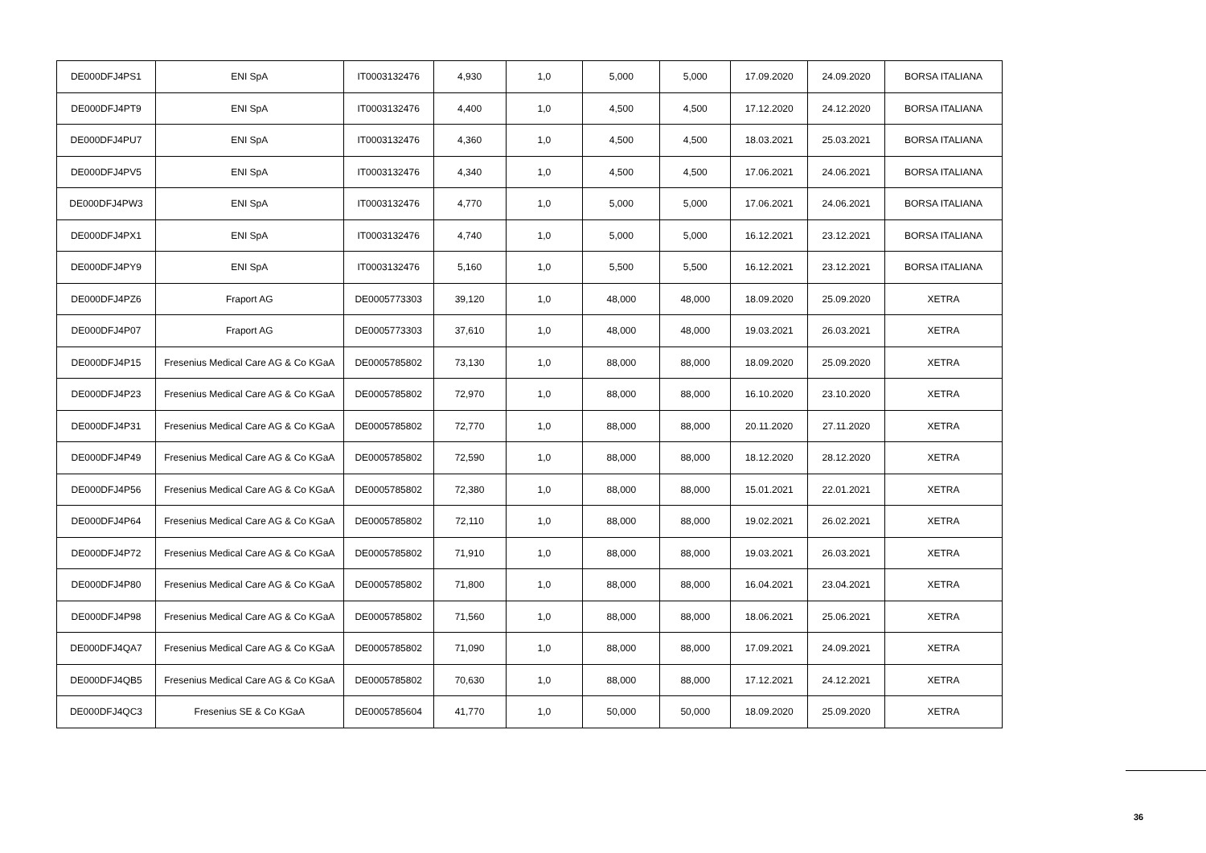| DE000DFJ4PS1 | ENI SpA | IT0003132476 | 4,930 | 1,0 | 5,000 | 5,000 | 17.09.2020 | 24.09.2020 | BORSA ITALIANA |
| DE000DFJ4PT9 | ENI SpA | IT0003132476 | 4,400 | 1,0 | 4,500 | 4,500 | 17.12.2020 | 24.12.2020 | BORSA ITALIANA |
| DE000DFJ4PU7 | ENI SpA | IT0003132476 | 4,360 | 1,0 | 4,500 | 4,500 | 18.03.2021 | 25.03.2021 | BORSA ITALIANA |
| DE000DFJ4PV5 | ENI SpA | IT0003132476 | 4,340 | 1,0 | 4,500 | 4,500 | 17.06.2021 | 24.06.2021 | BORSA ITALIANA |
| DE000DFJ4PW3 | ENI SpA | IT0003132476 | 4,770 | 1,0 | 5,000 | 5,000 | 17.06.2021 | 24.06.2021 | BORSA ITALIANA |
| DE000DFJ4PX1 | ENI SpA | IT0003132476 | 4,740 | 1,0 | 5,000 | 5,000 | 16.12.2021 | 23.12.2021 | BORSA ITALIANA |
| DE000DFJ4PY9 | ENI SpA | IT0003132476 | 5,160 | 1,0 | 5,500 | 5,500 | 16.12.2021 | 23.12.2021 | BORSA ITALIANA |
| DE000DFJ4PZ6 | Fraport AG | DE0005773303 | 39,120 | 1,0 | 48,000 | 48,000 | 18.09.2020 | 25.09.2020 | XETRA |
| DE000DFJ4P07 | Fraport AG | DE0005773303 | 37,610 | 1,0 | 48,000 | 48,000 | 19.03.2021 | 26.03.2021 | XETRA |
| DE000DFJ4P15 | Fresenius Medical Care AG & Co KGaA | DE0005785802 | 73,130 | 1,0 | 88,000 | 88,000 | 18.09.2020 | 25.09.2020 | XETRA |
| DE000DFJ4P23 | Fresenius Medical Care AG & Co KGaA | DE0005785802 | 72,970 | 1,0 | 88,000 | 88,000 | 16.10.2020 | 23.10.2020 | XETRA |
| DE000DFJ4P31 | Fresenius Medical Care AG & Co KGaA | DE0005785802 | 72,770 | 1,0 | 88,000 | 88,000 | 20.11.2020 | 27.11.2020 | XETRA |
| DE000DFJ4P49 | Fresenius Medical Care AG & Co KGaA | DE0005785802 | 72,590 | 1,0 | 88,000 | 88,000 | 18.12.2020 | 28.12.2020 | XETRA |
| DE000DFJ4P56 | Fresenius Medical Care AG & Co KGaA | DE0005785802 | 72,380 | 1,0 | 88,000 | 88,000 | 15.01.2021 | 22.01.2021 | XETRA |
| DE000DFJ4P64 | Fresenius Medical Care AG & Co KGaA | DE0005785802 | 72,110 | 1,0 | 88,000 | 88,000 | 19.02.2021 | 26.02.2021 | XETRA |
| DE000DFJ4P72 | Fresenius Medical Care AG & Co KGaA | DE0005785802 | 71,910 | 1,0 | 88,000 | 88,000 | 19.03.2021 | 26.03.2021 | XETRA |
| DE000DFJ4P80 | Fresenius Medical Care AG & Co KGaA | DE0005785802 | 71,800 | 1,0 | 88,000 | 88,000 | 16.04.2021 | 23.04.2021 | XETRA |
| DE000DFJ4P98 | Fresenius Medical Care AG & Co KGaA | DE0005785802 | 71,560 | 1,0 | 88,000 | 88,000 | 18.06.2021 | 25.06.2021 | XETRA |
| DE000DFJ4QA7 | Fresenius Medical Care AG & Co KGaA | DE0005785802 | 71,090 | 1,0 | 88,000 | 88,000 | 17.09.2021 | 24.09.2021 | XETRA |
| DE000DFJ4QB5 | Fresenius Medical Care AG & Co KGaA | DE0005785802 | 70,630 | 1,0 | 88,000 | 88,000 | 17.12.2021 | 24.12.2021 | XETRA |
| DE000DFJ4QC3 | Fresenius SE & Co KGaA | DE0005785604 | 41,770 | 1,0 | 50,000 | 50,000 | 18.09.2020 | 25.09.2020 | XETRA |
36